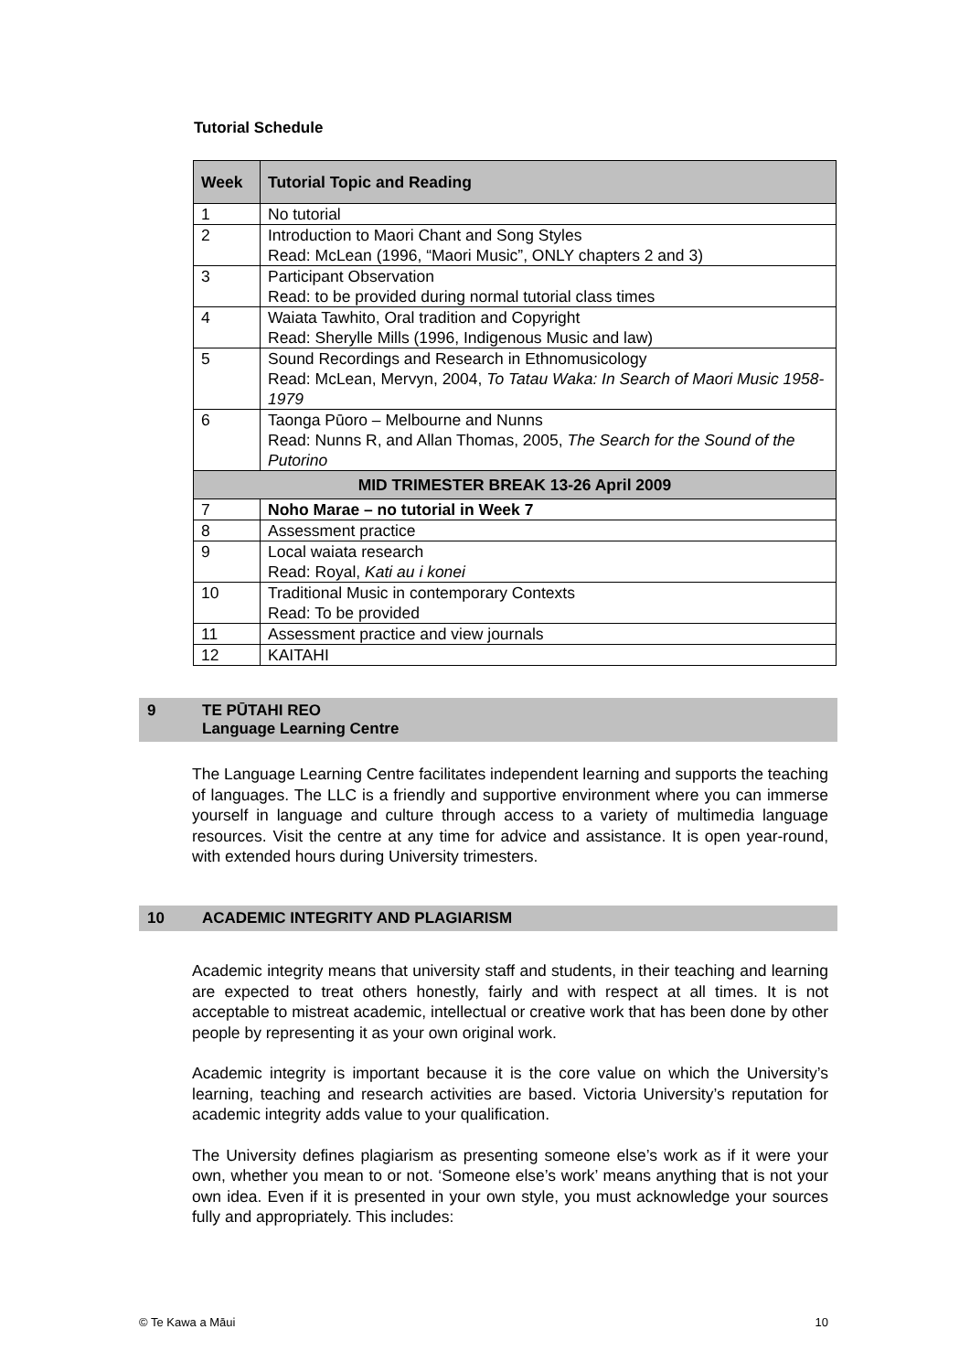Tutorial Schedule
| Week | Tutorial Topic and Reading |
| --- | --- |
| 1 | No tutorial |
| 2 | Introduction to Maori Chant and Song Styles Read: McLean (1996, “Maori Music”, ONLY chapters 2 and 3) |
| 3 | Participant Observation Read: to be provided during normal tutorial class times |
| 4 | Waiata Tawhito, Oral tradition and Copyright Read: Sherylle Mills (1996, Indigenous Music and law) |
| 5 | Sound Recordings and Research in Ethnomusicology Read: McLean, Mervyn, 2004, To Tatau Waka: In Search of Maori Music 1958-1979 |
| 6 | Taonga Pūoro – Melbourne and Nunns Read: Nunns R, and Allan Thomas, 2005, The Search for the Sound of the Putorino |
| MID TRIMESTER BREAK 13-26 April 2009 | |
| 7 | Noho Marae – no tutorial in Week 7 |
| 8 | Assessment practice |
| 9 | Local waiata research Read: Royal, Kati au i konei |
| 10 | Traditional Music in contemporary Contexts Read: To be provided |
| 11 | Assessment practice and view journals |
| 12 | KAITAHI |
9 TE PŪTAHI REO
Language Learning Centre
The Language Learning Centre facilitates independent learning and supports the teaching of languages. The LLC is a friendly and supportive environment where you can immerse yourself in language and culture through access to a variety of multimedia language resources. Visit the centre at any time for advice and assistance. It is open year-round, with extended hours during University trimesters.
10 ACADEMIC INTEGRITY AND PLAGIARISM
Academic integrity means that university staff and students, in their teaching and learning are expected to treat others honestly, fairly and with respect at all times. It is not acceptable to mistreat academic, intellectual or creative work that has been done by other people by representing it as your own original work.
Academic integrity is important because it is the core value on which the University’s learning, teaching and research activities are based. Victoria University’s reputation for academic integrity adds value to your qualification.
The University defines plagiarism as presenting someone else’s work as if it were your own, whether you mean to or not. ‘Someone else’s work’ means anything that is not your own idea. Even if it is presented in your own style, you must acknowledge your sources fully and appropriately. This includes:
© Te Kawa a Māui 10